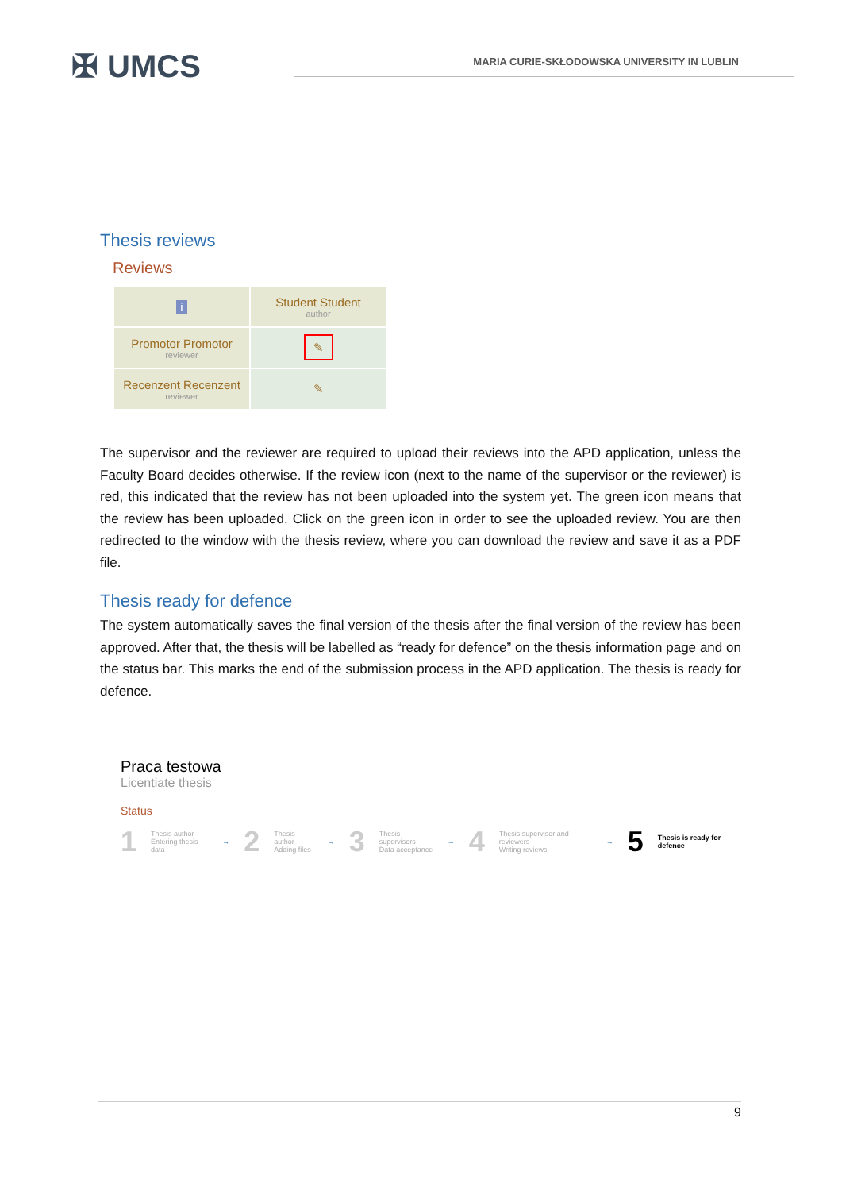✠ UMCS
MARIA CURIE-SKŁODOWSKA UNIVERSITY IN LUBLIN
Thesis reviews
Reviews
| i | Student Student author |
| Promotor Promotor reviewer | ✎ |
| Recenzent Recenzent reviewer | ✎ |
The supervisor and the reviewer are required to upload their reviews into the APD application, unless the Faculty Board decides otherwise. If the review icon (next to the name of the supervisor or the reviewer) is red, this indicated that the review has not been uploaded into the system yet. The green icon means that the review has been uploaded. Click on the green icon in order to see the uploaded review. You are then redirected to the window with the thesis review, where you can download the review and save it as a PDF file.
Thesis ready for defence
The system automatically saves the final version of the thesis after the final version of the review has been approved. After that, the thesis will be labelled as “ready for defence” on the thesis information page and on the status bar. This marks the end of the submission process in the APD application. The thesis is ready for defence.
Praca testowa
Licentiate thesis
Status
1 Thesis author
Entering thesis data → 2 Thesis author
Adding files → 3 Thesis supervisors
Data acceptance → 4 Thesis supervisor and reviewers
Writing reviews → 5 Thesis is ready for defence
9